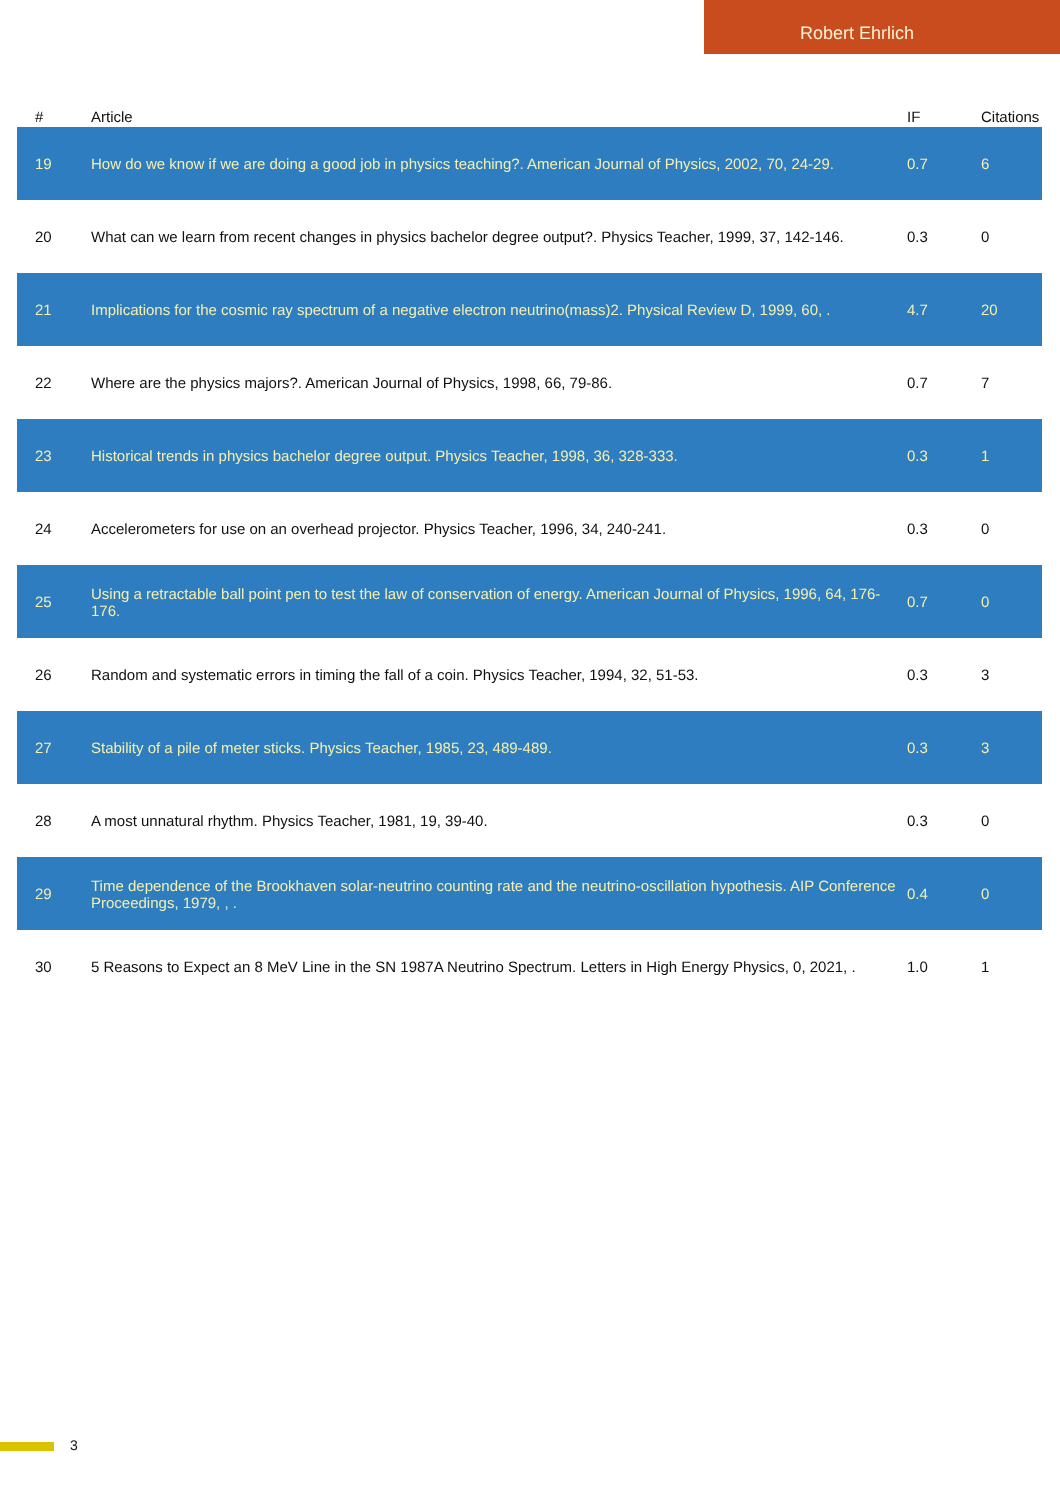Robert Ehrlich
| # | Article | IF | Citations |
| --- | --- | --- | --- |
| 19 | How do we know if we are doing a good job in physics teaching?. American Journal of Physics, 2002, 70, 24-29. | 0.7 | 6 |
| 20 | What can we learn from recent changes in physics bachelor degree output?. Physics Teacher, 1999, 37, 142-146. | 0.3 | 0 |
| 21 | Implications for the cosmic ray spectrum of a negative electron neutrino(mass)2. Physical Review D, 1999, 60, . | 4.7 | 20 |
| 22 | Where are the physics majors?. American Journal of Physics, 1998, 66, 79-86. | 0.7 | 7 |
| 23 | Historical trends in physics bachelor degree output. Physics Teacher, 1998, 36, 328-333. | 0.3 | 1 |
| 24 | Accelerometers for use on an overhead projector. Physics Teacher, 1996, 34, 240-241. | 0.3 | 0 |
| 25 | Using a retractable ball point pen to test the law of conservation of energy. American Journal of Physics, 1996, 64, 176-176. | 0.7 | 0 |
| 26 | Random and systematic errors in timing the fall of a coin. Physics Teacher, 1994, 32, 51-53. | 0.3 | 3 |
| 27 | Stability of a pile of meter sticks. Physics Teacher, 1985, 23, 489-489. | 0.3 | 3 |
| 28 | A most unnatural rhythm. Physics Teacher, 1981, 19, 39-40. | 0.3 | 0 |
| 29 | Time dependence of the Brookhaven solar-neutrino counting rate and the neutrino-oscillation hypothesis. AIP Conference Proceedings, 1979, , . | 0.4 | 0 |
| 30 | 5 Reasons to Expect an 8 MeV Line in the SN 1987A Neutrino Spectrum. Letters in High Energy Physics, 0, 2021, . | 1.0 | 1 |
3